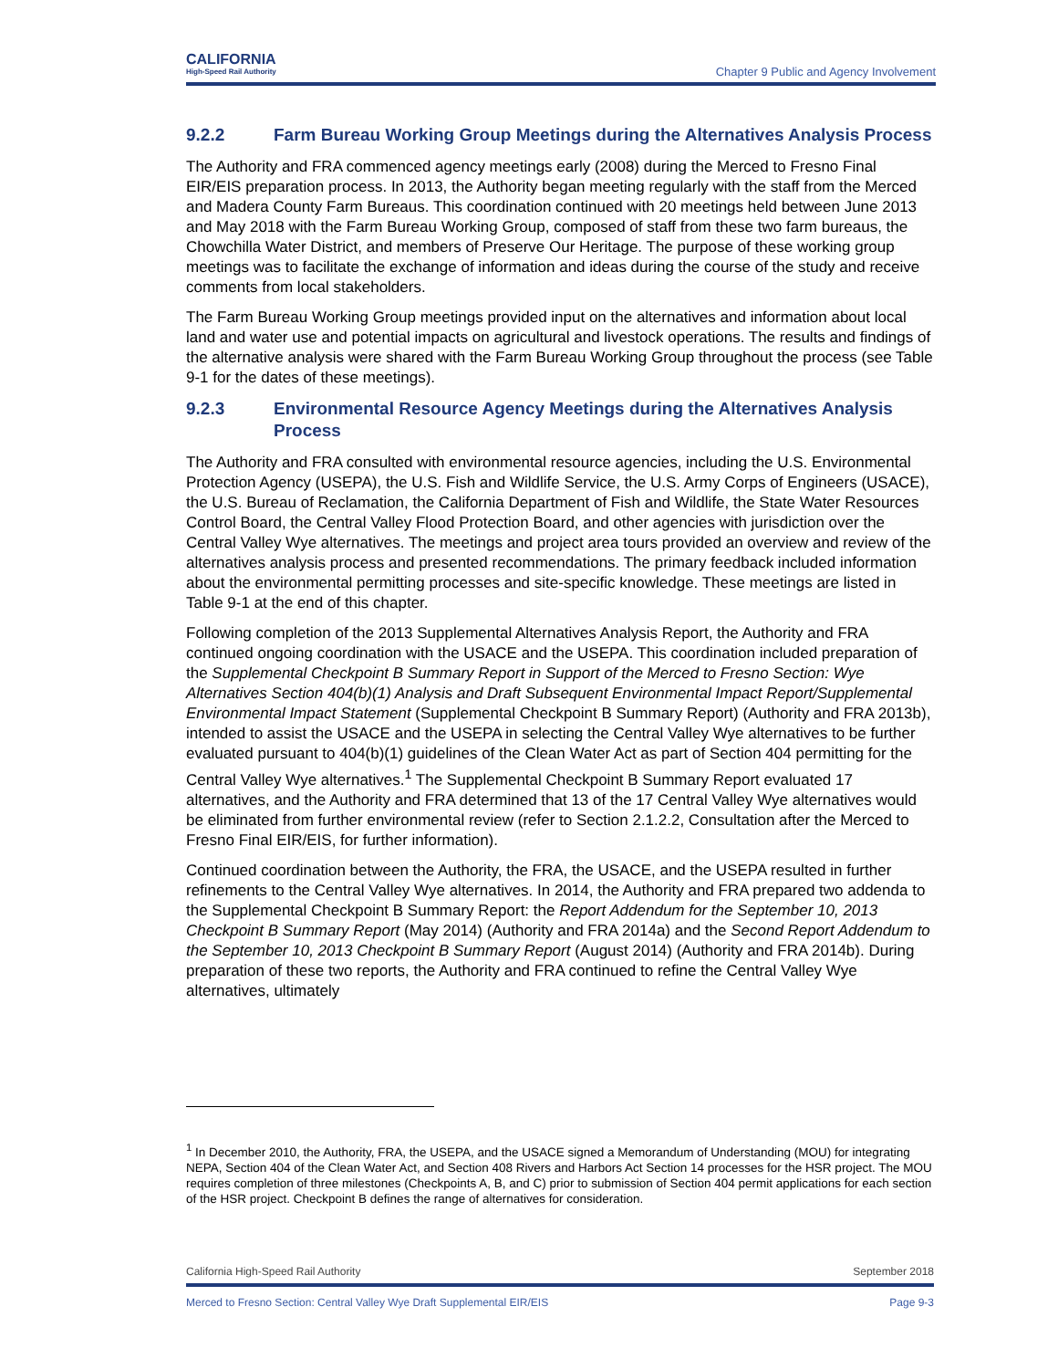CALIFORNIA
High-Speed Rail Authority
Chapter 9 Public and Agency Involvement
9.2.2 Farm Bureau Working Group Meetings during the Alternatives Analysis Process
The Authority and FRA commenced agency meetings early (2008) during the Merced to Fresno Final EIR/EIS preparation process. In 2013, the Authority began meeting regularly with the staff from the Merced and Madera County Farm Bureaus. This coordination continued with 20 meetings held between June 2013 and May 2018 with the Farm Bureau Working Group, composed of staff from these two farm bureaus, the Chowchilla Water District, and members of Preserve Our Heritage. The purpose of these working group meetings was to facilitate the exchange of information and ideas during the course of the study and receive comments from local stakeholders.
The Farm Bureau Working Group meetings provided input on the alternatives and information about local land and water use and potential impacts on agricultural and livestock operations. The results and findings of the alternative analysis were shared with the Farm Bureau Working Group throughout the process (see Table 9-1 for the dates of these meetings).
9.2.3 Environmental Resource Agency Meetings during the Alternatives Analysis Process
The Authority and FRA consulted with environmental resource agencies, including the U.S. Environmental Protection Agency (USEPA), the U.S. Fish and Wildlife Service, the U.S. Army Corps of Engineers (USACE), the U.S. Bureau of Reclamation, the California Department of Fish and Wildlife, the State Water Resources Control Board, the Central Valley Flood Protection Board, and other agencies with jurisdiction over the Central Valley Wye alternatives. The meetings and project area tours provided an overview and review of the alternatives analysis process and presented recommendations. The primary feedback included information about the environmental permitting processes and site-specific knowledge. These meetings are listed in Table 9-1 at the end of this chapter.
Following completion of the 2013 Supplemental Alternatives Analysis Report, the Authority and FRA continued ongoing coordination with the USACE and the USEPA. This coordination included preparation of the Supplemental Checkpoint B Summary Report in Support of the Merced to Fresno Section: Wye Alternatives Section 404(b)(1) Analysis and Draft Subsequent Environmental Impact Report/Supplemental Environmental Impact Statement (Supplemental Checkpoint B Summary Report) (Authority and FRA 2013b), intended to assist the USACE and the USEPA in selecting the Central Valley Wye alternatives to be further evaluated pursuant to 404(b)(1) guidelines of the Clean Water Act as part of Section 404 permitting for the Central Valley Wye alternatives.<sup>1</sup> The Supplemental Checkpoint B Summary Report evaluated 17 alternatives, and the Authority and FRA determined that 13 of the 17 Central Valley Wye alternatives would be eliminated from further environmental review (refer to Section 2.1.2.2, Consultation after the Merced to Fresno Final EIR/EIS, for further information).
Continued coordination between the Authority, the FRA, the USACE, and the USEPA resulted in further refinements to the Central Valley Wye alternatives. In 2014, the Authority and FRA prepared two addenda to the Supplemental Checkpoint B Summary Report: the Report Addendum for the September 10, 2013 Checkpoint B Summary Report (May 2014) (Authority and FRA 2014a) and the Second Report Addendum to the September 10, 2013 Checkpoint B Summary Report (August 2014) (Authority and FRA 2014b). During preparation of these two reports, the Authority and FRA continued to refine the Central Valley Wye alternatives, ultimately
<sup>1</sup> In December 2010, the Authority, FRA, the USEPA, and the USACE signed a Memorandum of Understanding (MOU) for integrating NEPA, Section 404 of the Clean Water Act, and Section 408 Rivers and Harbors Act Section 14 processes for the HSR project. The MOU requires completion of three milestones (Checkpoints A, B, and C) prior to submission of Section 404 permit applications for each section of the HSR project. Checkpoint B defines the range of alternatives for consideration.
California High-Speed Rail Authority September 2018
Merced to Fresno Section: Central Valley Wye Draft Supplemental EIR/EIS Page 9-3